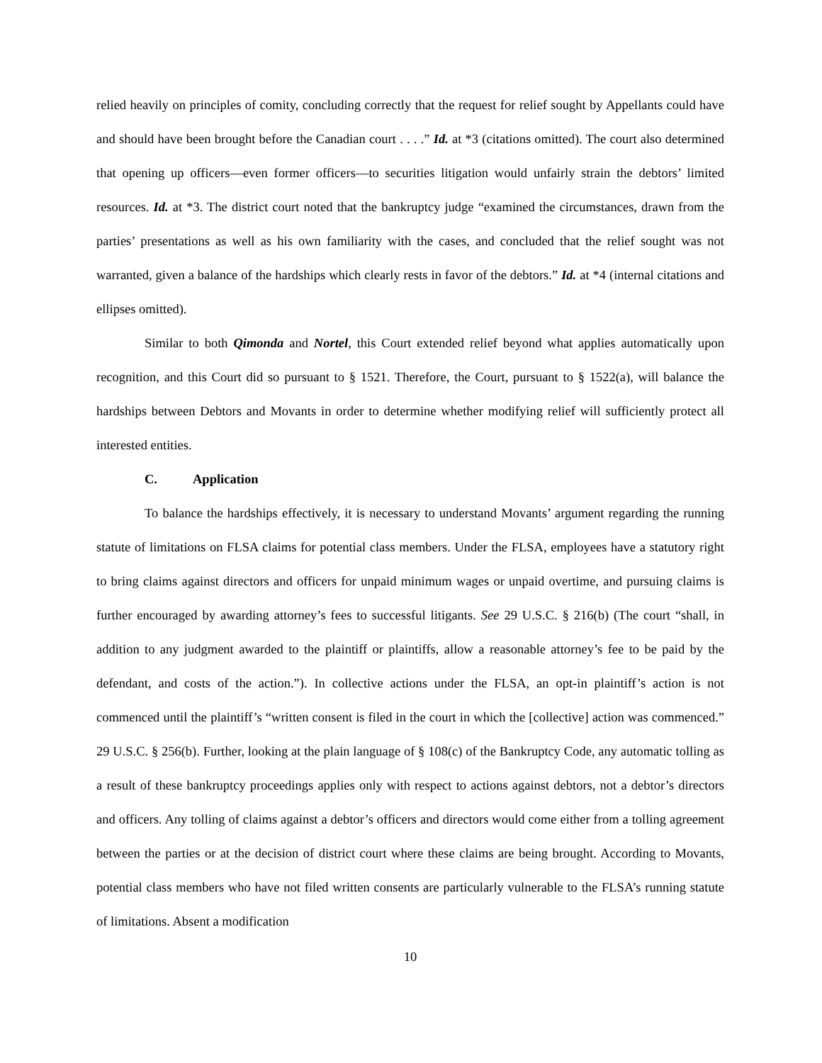relied heavily on principles of comity, concluding correctly that the request for relief sought by Appellants could have and should have been brought before the Canadian court . . . .” Id. at *3 (citations omitted). The court also determined that opening up officers—even former officers—to securities litigation would unfairly strain the debtors’ limited resources. Id. at *3. The district court noted that the bankruptcy judge “examined the circumstances, drawn from the parties’ presentations as well as his own familiarity with the cases, and concluded that the relief sought was not warranted, given a balance of the hardships which clearly rests in favor of the debtors.” Id. at *4 (internal citations and ellipses omitted).
Similar to both Qimonda and Nortel, this Court extended relief beyond what applies automatically upon recognition, and this Court did so pursuant to § 1521. Therefore, the Court, pursuant to § 1522(a), will balance the hardships between Debtors and Movants in order to determine whether modifying relief will sufficiently protect all interested entities.
C. Application
To balance the hardships effectively, it is necessary to understand Movants’ argument regarding the running statute of limitations on FLSA claims for potential class members. Under the FLSA, employees have a statutory right to bring claims against directors and officers for unpaid minimum wages or unpaid overtime, and pursuing claims is further encouraged by awarding attorney’s fees to successful litigants. See 29 U.S.C. § 216(b) (The court “shall, in addition to any judgment awarded to the plaintiff or plaintiffs, allow a reasonable attorney’s fee to be paid by the defendant, and costs of the action.”). In collective actions under the FLSA, an opt-in plaintiff’s action is not commenced until the plaintiff’s “written consent is filed in the court in which the [collective] action was commenced.” 29 U.S.C. § 256(b). Further, looking at the plain language of § 108(c) of the Bankruptcy Code, any automatic tolling as a result of these bankruptcy proceedings applies only with respect to actions against debtors, not a debtor’s directors and officers. Any tolling of claims against a debtor’s officers and directors would come either from a tolling agreement between the parties or at the decision of district court where these claims are being brought. According to Movants, potential class members who have not filed written consents are particularly vulnerable to the FLSA’s running statute of limitations. Absent a modification
10